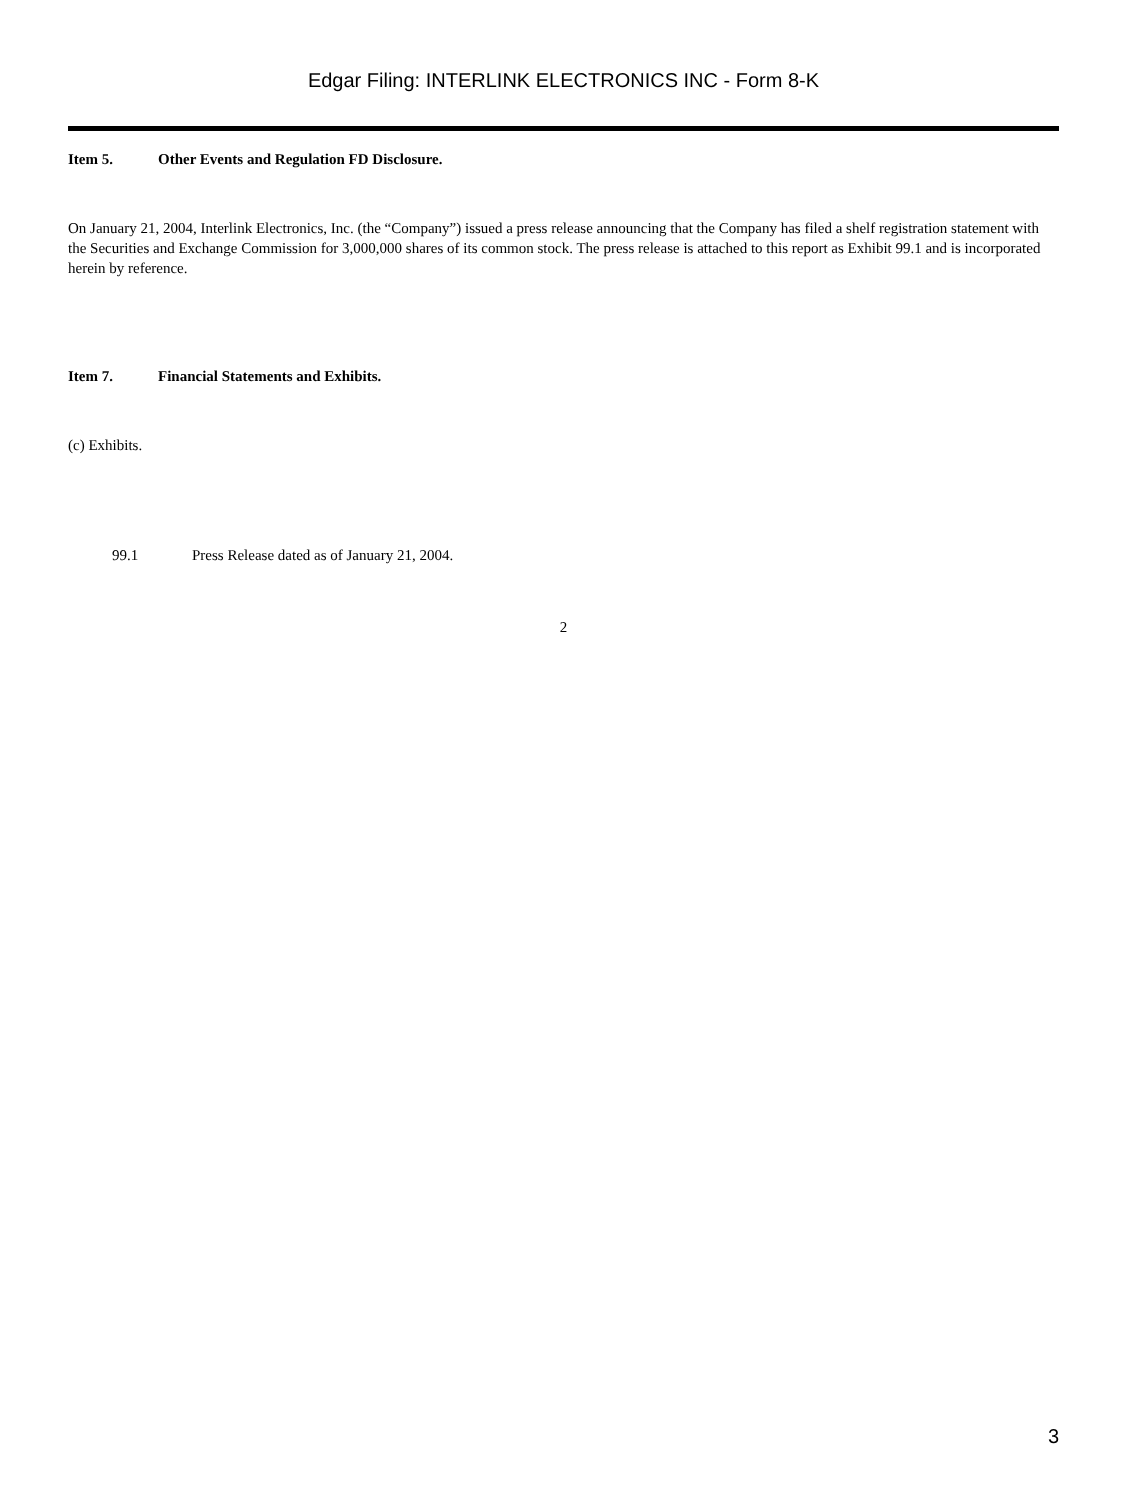Edgar Filing: INTERLINK ELECTRONICS INC - Form 8-K
Item 5. Other Events and Regulation FD Disclosure.
On January 21, 2004, Interlink Electronics, Inc. (the “Company”) issued a press release announcing that the Company has filed a shelf registration statement with the Securities and Exchange Commission for 3,000,000 shares of its common stock. The press release is attached to this report as Exhibit 99.1 and is incorporated herein by reference.
Item 7. Financial Statements and Exhibits.
(c) Exhibits.
99.1 Press Release dated as of January 21, 2004.
2
3